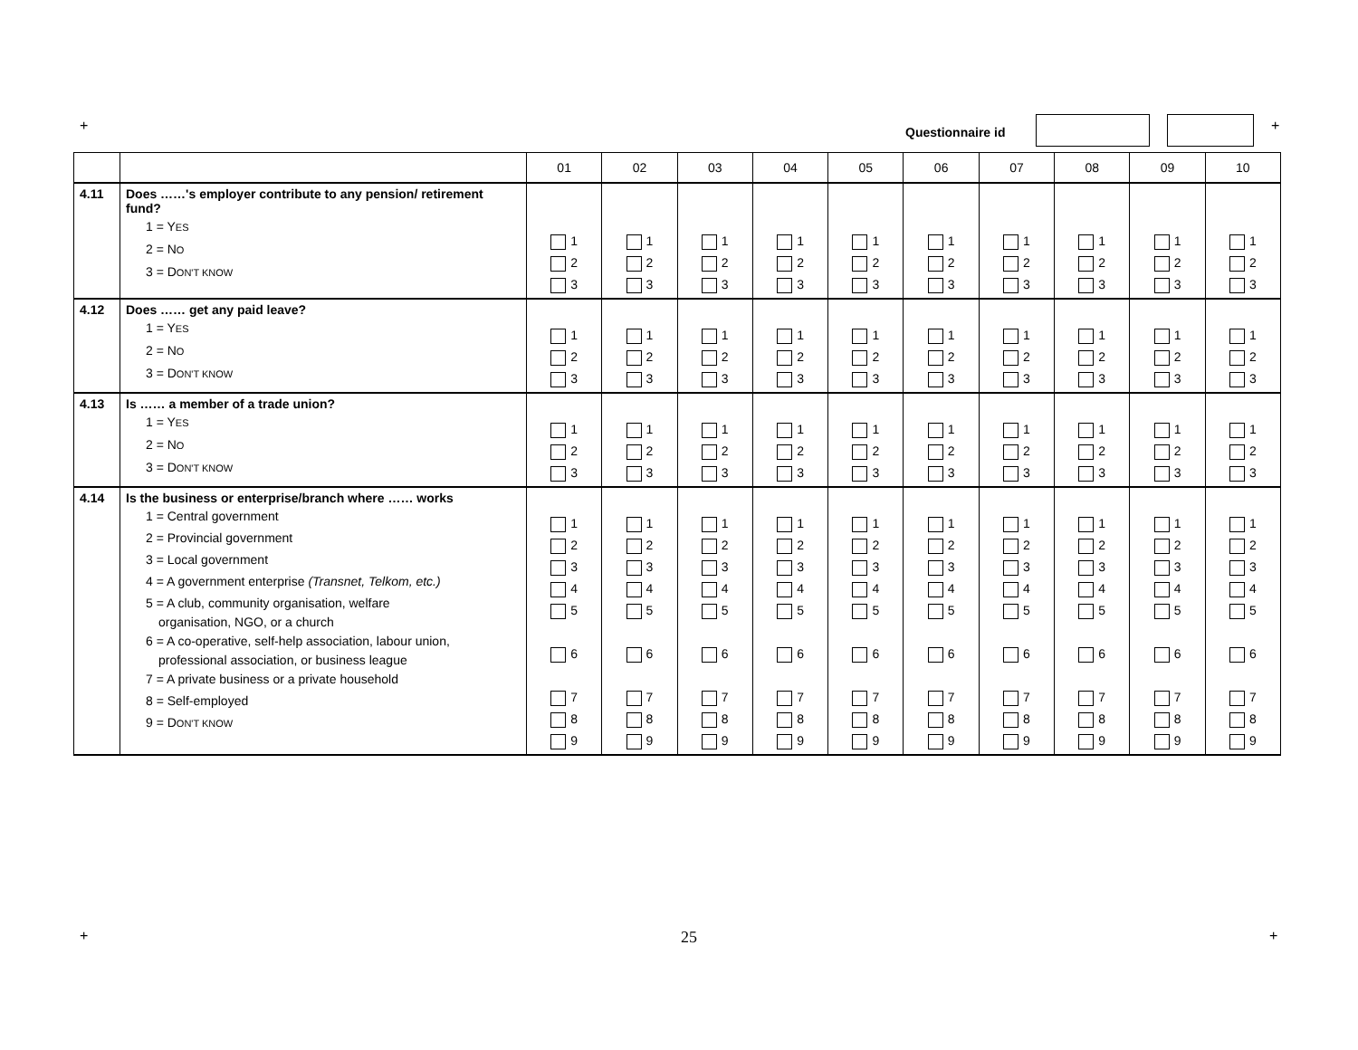+ Questionnaire id +
| | | 01 | 02 | 03 | 04 | 05 | 06 | 07 | 08 | 09 | 10 |
| --- | --- | --- | --- | --- | --- | --- | --- | --- | --- | --- | --- |
| 4.11 | Does ……'s employer contribute to any pension/ retirement fund? 1 = Y ES 2 = N O 3 = D ON'T KNOW | 1 2 3 | 1 2 3 | 1 2 3 | 1 2 3 | 1 2 3 | 1 2 3 | 1 2 3 | 1 2 3 | 1 2 3 | 1 2 3 |
| 4.12 | Does …… get any paid leave? 1 = Y ES 2 = N O 3 = D ON'T KNOW | 1 2 3 | 1 2 3 | 1 2 3 | 1 2 3 | 1 2 3 | 1 2 3 | 1 2 3 | 1 2 3 | 1 2 3 | 1 2 3 |
| 4.13 | Is …… a member of a trade union? 1 = Y ES 2 = N O 3 = D ON'T KNOW | 1 2 3 | 1 2 3 | 1 2 3 | 1 2 3 | 1 2 3 | 1 2 3 | 1 2 3 | 1 2 3 | 1 2 3 | 1 2 3 |
| 4.14 | Is the business or enterprise/branch where …… works 1 = Central government 2 = Provincial government 3 = Local government 4 = A government enterprise (Transnet, Telkom, etc.) 5 = A club, community organisation, welfare organisation, NGO, or a church 6 = A co-operative, self-help association, labour union, professional association, or business league 7 = A private business or a private household 8 = Self-employed 9 = D ON'T KNOW | 1 2 3 4 5 6 7 8 9 | 1 2 3 4 5 6 7 8 9 | 1 2 3 4 5 6 7 8 9 | 1 2 3 4 5 6 7 8 9 | 1 2 3 4 5 6 7 8 9 | 1 2 3 4 5 6 7 8 9 | 1 2 3 4 5 6 7 8 9 | 1 2 3 4 5 6 7 8 9 | 1 2 3 4 5 6 7 8 9 | 1 2 3 4 5 6 7 8 9 |
+ 25 +